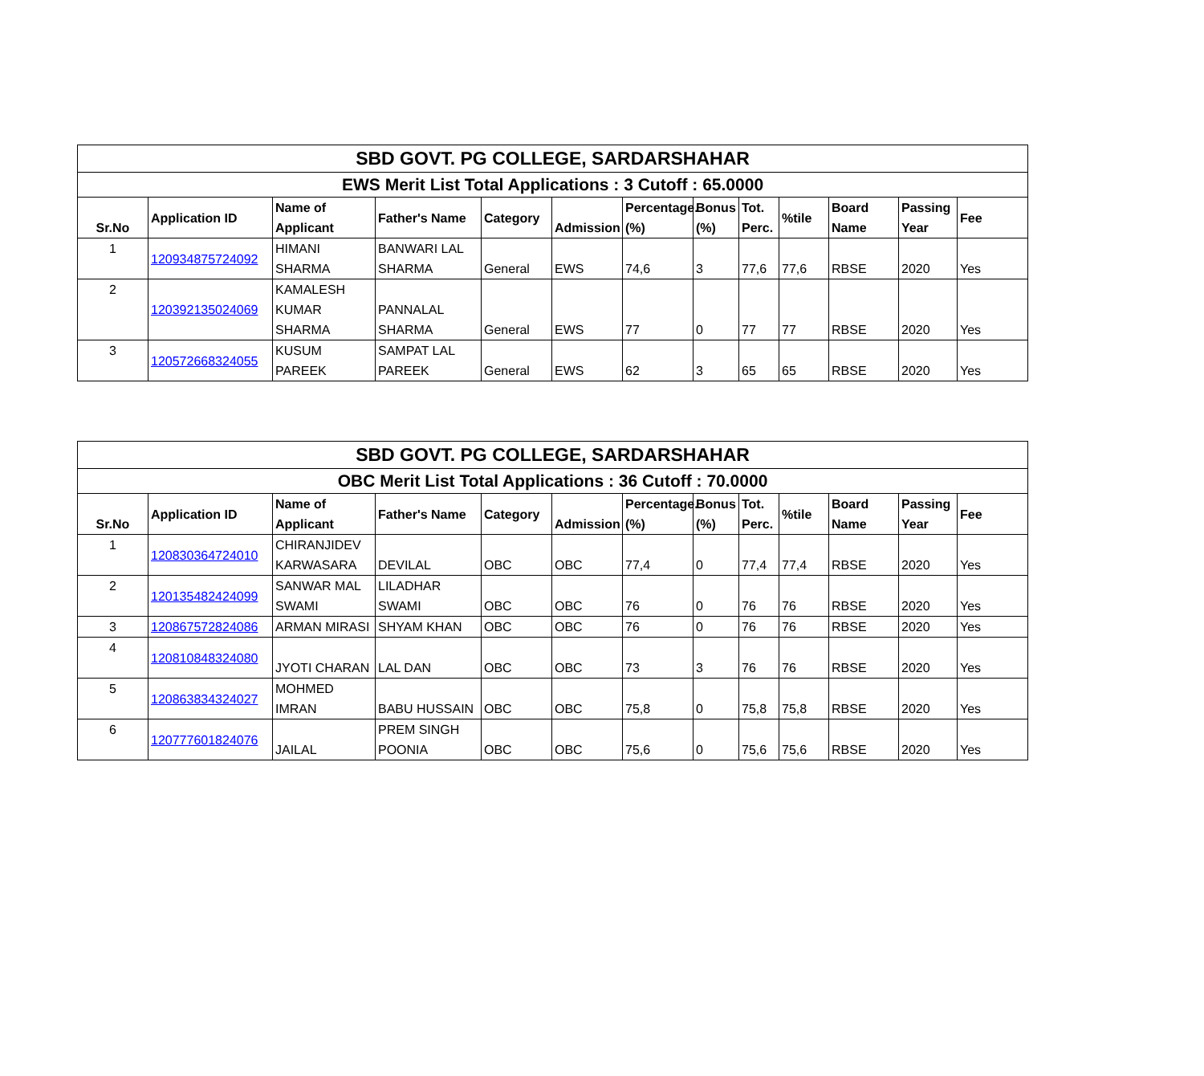| SBD GOVT. PG COLLEGE, SARDARSHAHAR | | | | | | | | | | | | |
| EWS Merit List Total Applications : 3 Cutoff : 65.0000 | | | | | | | | | | | | |
| Sr.No | Application ID | Name of Applicant | Father's Name | Category | Admission | Percentage.(%) | Bonus (%) | Tot. Perc. | %tile | Board Name | Passing Year | Fee |
| 1 | 120934875724092 | HIMANI SHARMA | BANWARI LAL SHARMA | General | EWS | 74,6 | 3 | 77,6 | 77,6 | RBSE | 2020 | Yes |
| 2 | 120392135024069 | KAMALESH KUMAR SHARMA | PANNALAL SHARMA | General | EWS | 77 | 0 | 77 | 77 | RBSE | 2020 | Yes |
| 3 | 120572668324055 | KUSUM PAREEK | SAMPAT LAL PAREEK | General | EWS | 62 | 3 | 65 | 65 | RBSE | 2020 | Yes |
| SBD GOVT. PG COLLEGE, SARDARSHAHAR | | | | | | | | | | | | |
| OBC Merit List Total Applications : 36 Cutoff : 70.0000 | | | | | | | | | | | | |
| Sr.No | Application ID | Name of Applicant | Father's Name | Category | Admission | Percentage.(%) | Bonus (%) | Tot. Perc. | %tile | Board Name | Passing Year | Fee |
| 1 | 120830364724010 | CHIRANJIDEV KARWASARA | DEVILAL | OBC | OBC | 77,4 | 0 | 77,4 | 77,4 | RBSE | 2020 | Yes |
| 2 | 120135482424099 | SANWAR MAL SWAMI | LILADHAR SWAMI | OBC | OBC | 76 | 0 | 76 | 76 | RBSE | 2020 | Yes |
| 3 | 120867572824086 | ARMAN MIRASI | SHYAM KHAN | OBC | OBC | 76 | 0 | 76 | 76 | RBSE | 2020 | Yes |
| 4 | 120810848324080 | JYOTI CHARAN | LAL DAN | OBC | OBC | 73 | 3 | 76 | 76 | RBSE | 2020 | Yes |
| 5 | 120863834324027 | MOHMED IMRAN | BABU HUSSAIN | OBC | OBC | 75,8 | 0 | 75,8 | 75,8 | RBSE | 2020 | Yes |
| 6 | 120777601824076 | JAILAL | PREM SINGH POONIA | OBC | OBC | 75,6 | 0 | 75,6 | 75,6 | RBSE | 2020 | Yes |